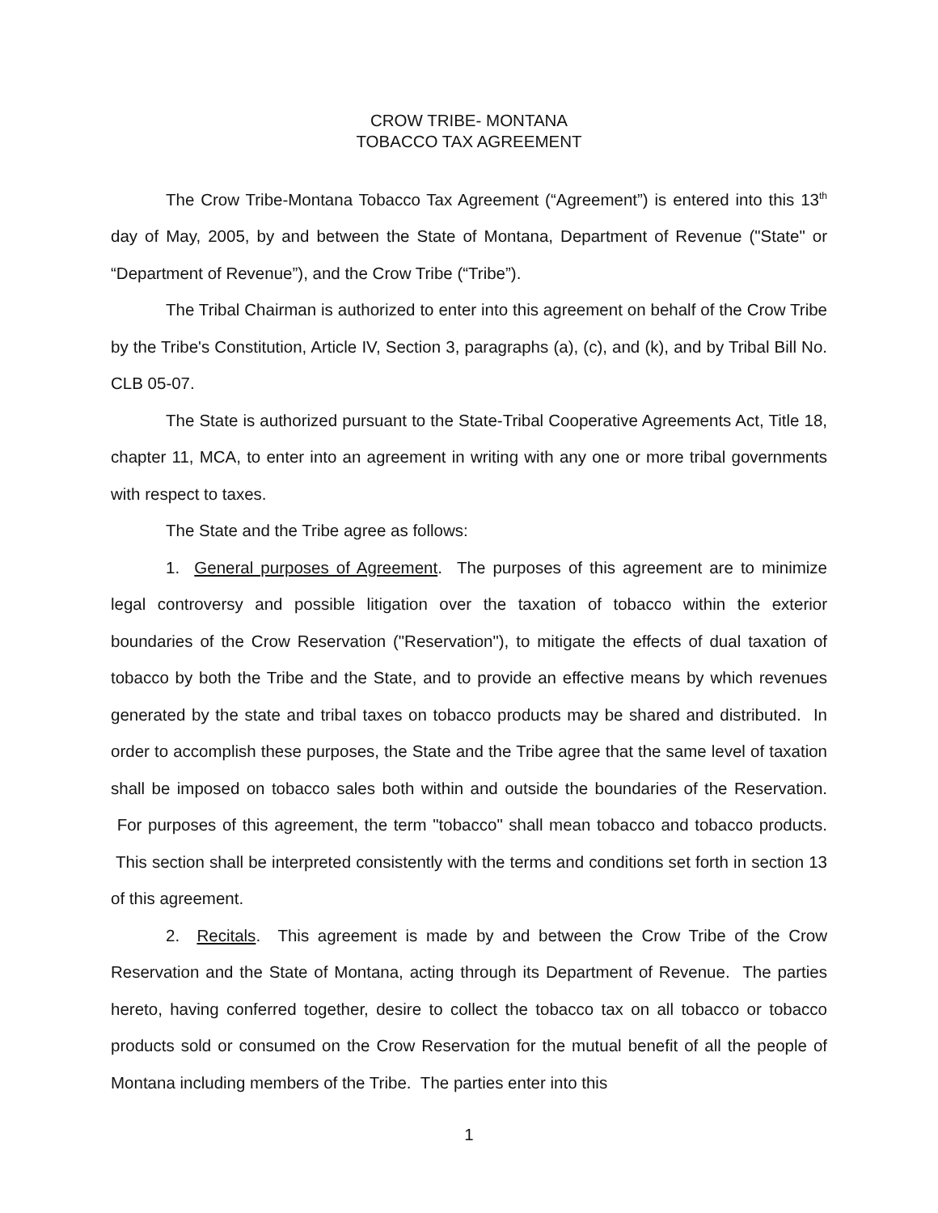CROW TRIBE- MONTANA
TOBACCO TAX AGREEMENT
The Crow Tribe-Montana Tobacco Tax Agreement (“Agreement”) is entered into this 13<sup>th</sup> day of May, 2005, by and between the State of Montana, Department of Revenue ("State" or “Department of Revenue”), and the Crow Tribe (“Tribe”).
The Tribal Chairman is authorized to enter into this agreement on behalf of the Crow Tribe by the Tribe's Constitution, Article IV, Section 3, paragraphs (a), (c), and (k), and by Tribal Bill No. CLB 05-07.
The State is authorized pursuant to the State-Tribal Cooperative Agreements Act, Title 18, chapter 11, MCA, to enter into an agreement in writing with any one or more tribal governments with respect to taxes.
The State and the Tribe agree as follows:
1. General purposes of Agreement. The purposes of this agreement are to minimize legal controversy and possible litigation over the taxation of tobacco within the exterior boundaries of the Crow Reservation ("Reservation"), to mitigate the effects of dual taxation of tobacco by both the Tribe and the State, and to provide an effective means by which revenues generated by the state and tribal taxes on tobacco products may be shared and distributed. In order to accomplish these purposes, the State and the Tribe agree that the same level of taxation shall be imposed on tobacco sales both within and outside the boundaries of the Reservation. For purposes of this agreement, the term "tobacco" shall mean tobacco and tobacco products. This section shall be interpreted consistently with the terms and conditions set forth in section 13 of this agreement.
2. Recitals. This agreement is made by and between the Crow Tribe of the Crow Reservation and the State of Montana, acting through its Department of Revenue. The parties hereto, having conferred together, desire to collect the tobacco tax on all tobacco or tobacco products sold or consumed on the Crow Reservation for the mutual benefit of all the people of Montana including members of the Tribe. The parties enter into this
1